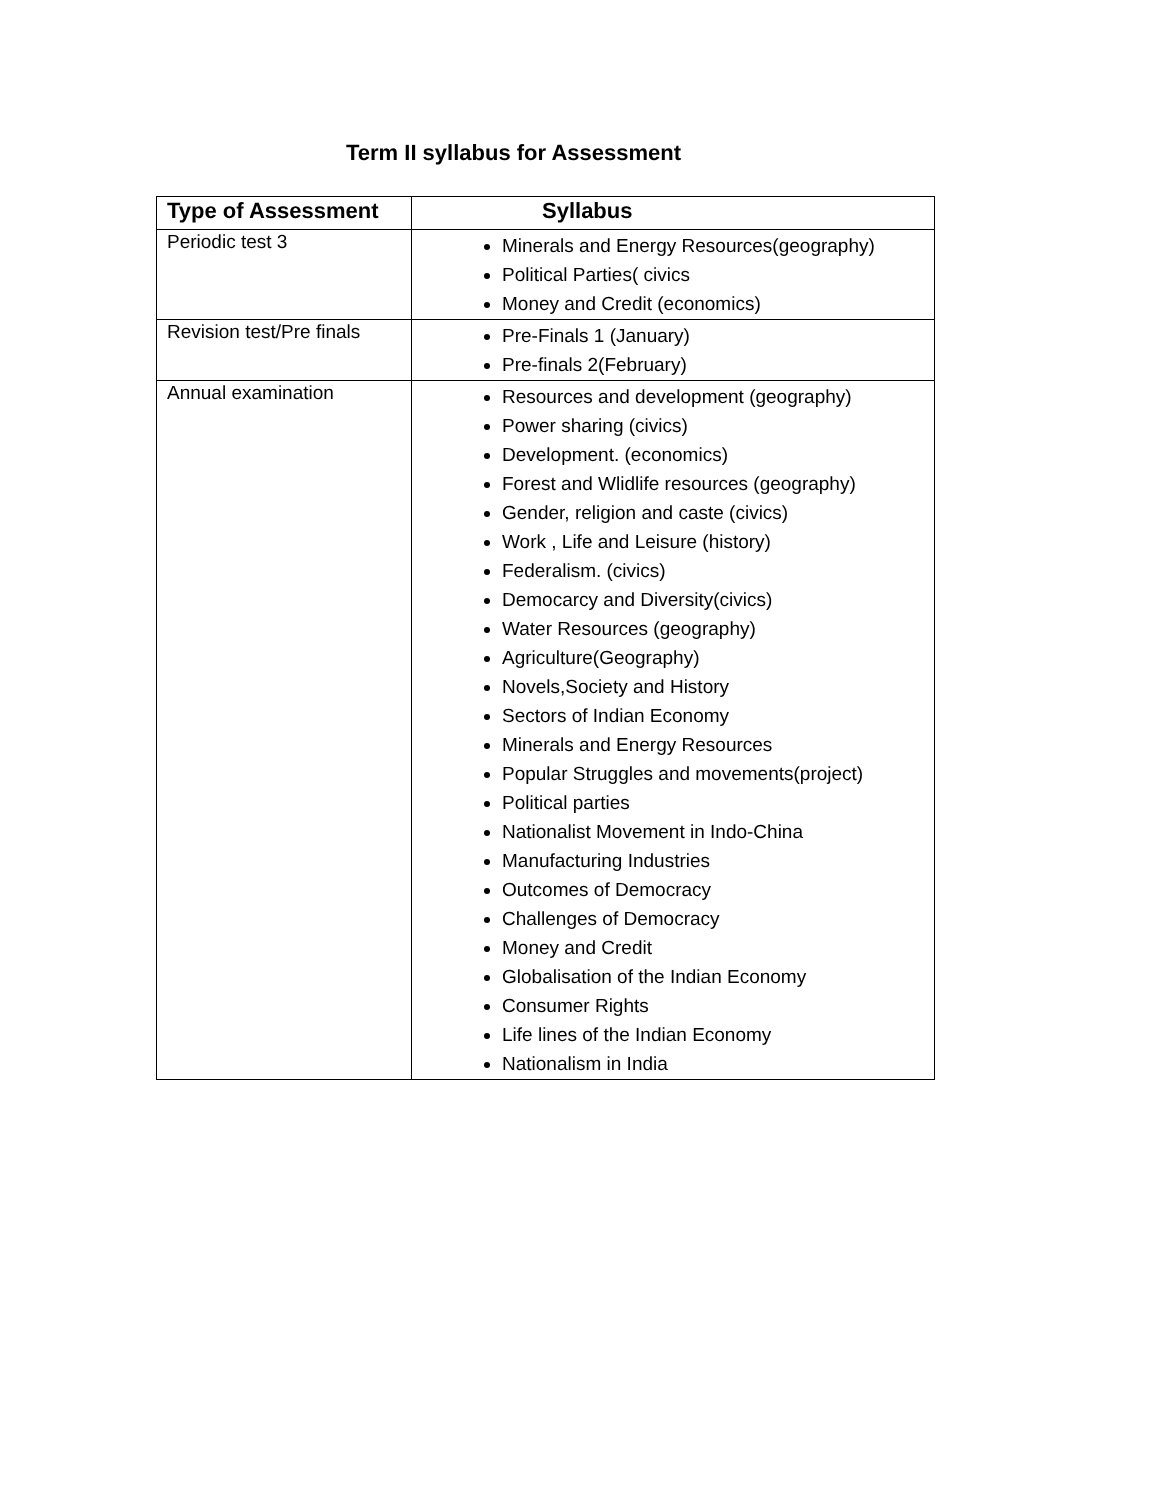Term II syllabus for Assessment
| Type of Assessment | Syllabus |
| --- | --- |
| Periodic test 3 | Minerals and Energy Resources(geography) Political Parties( civics Money and Credit (economics) |
| Revision test/Pre finals | Pre-Finals 1 (January) Pre-finals 2(February) |
| Annual examination | Resources and development (geography) Power sharing (civics) Development. (economics) Forest and Wlidlife resources (geography) Gender, religion and caste (civics) Work , Life and Leisure (history) Federalism. (civics) Democarcy and Diversity(civics) Water Resources (geography) Agriculture(Geography) Novels,Society and History Sectors of Indian Economy Minerals and Energy Resources Popular Struggles and movements(project) Political parties Nationalist Movement in Indo-China Manufacturing Industries Outcomes of Democracy Challenges of Democracy Money and Credit Globalisation of the Indian Economy Consumer Rights Life lines of the Indian Economy Nationalism in India |